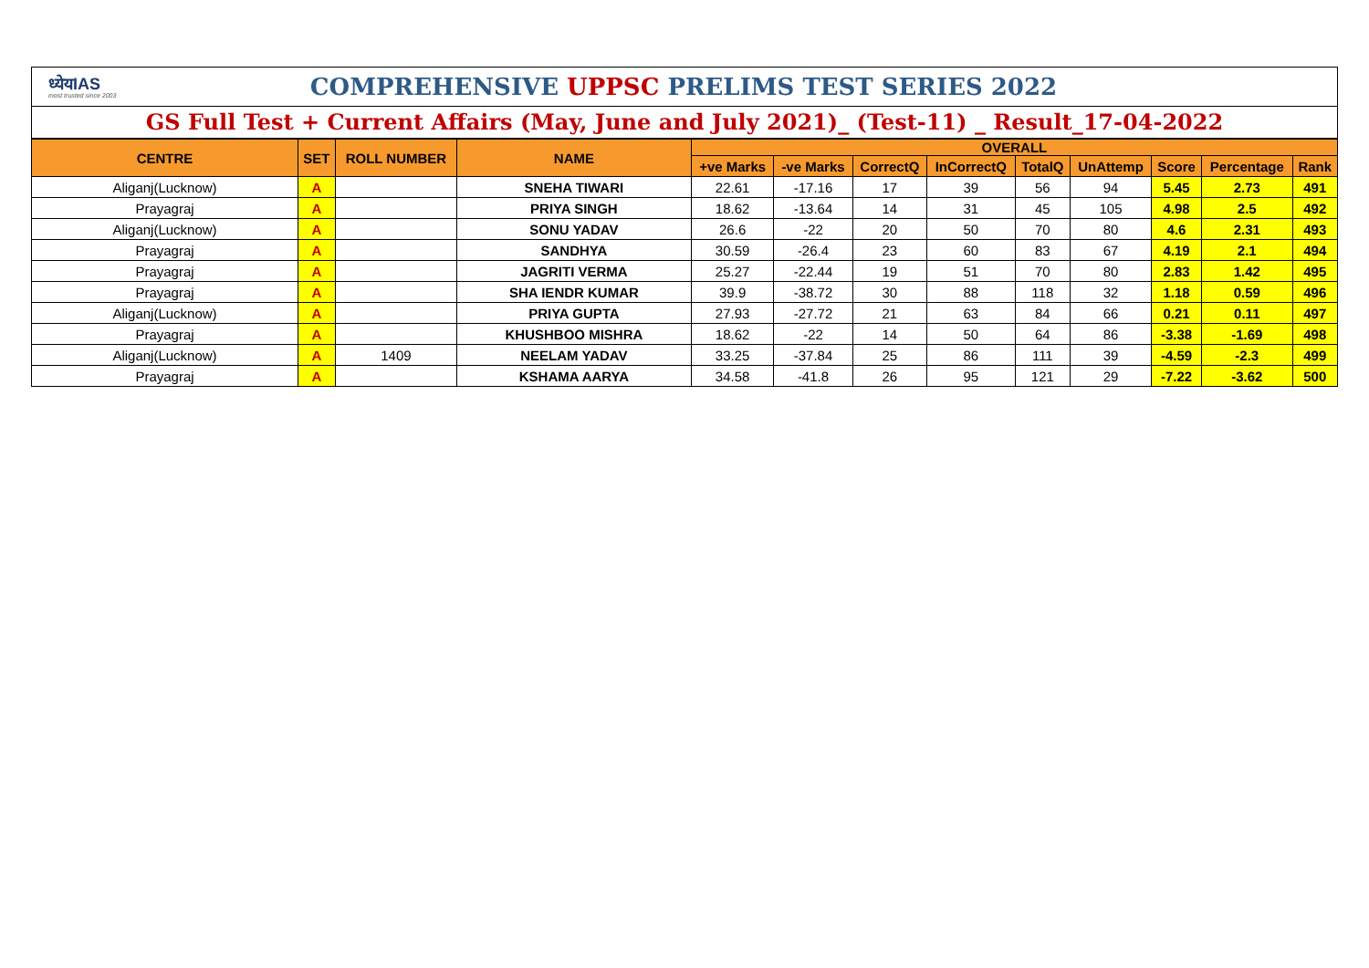ध्येयIAS
most trusted since 2003
COMPREHENSIVE UPPSC PRELIMS TEST SERIES 2022
GS Full Test + Current Affairs (May, June and July 2021)_ (Test-11) _ Result_17-04-2022
| CENTRE | SET | ROLL NUMBER | NAME | OVERALL | | | | | | | | |
| --- | --- | --- | --- | --- | --- | --- | --- | --- | --- | --- | --- | --- |
| | | | | +ve Marks | -ve Marks | CorrectQ | InCorrectQ | TotalQ | UnAttemp | Score | Percentage | Rank |
| Aliganj(Lucknow) | A | | SNEHA TIWARI | 22.61 | -17.16 | 17 | 39 | 56 | 94 | 5.45 | 2.73 | 491 |
| Prayagraj | A | | PRIYA SINGH | 18.62 | -13.64 | 14 | 31 | 45 | 105 | 4.98 | 2.5 | 492 |
| Aliganj(Lucknow) | A | | SONU YADAV | 26.6 | -22 | 20 | 50 | 70 | 80 | 4.6 | 2.31 | 493 |
| Prayagraj | A | | SANDHYA | 30.59 | -26.4 | 23 | 60 | 83 | 67 | 4.19 | 2.1 | 494 |
| Prayagraj | A | | JAGRITI VERMA | 25.27 | -22.44 | 19 | 51 | 70 | 80 | 2.83 | 1.42 | 495 |
| Prayagraj | A | | SHA IENDR KUMAR | 39.9 | -38.72 | 30 | 88 | 118 | 32 | 1.18 | 0.59 | 496 |
| Aliganj(Lucknow) | A | | PRIYA GUPTA | 27.93 | -27.72 | 21 | 63 | 84 | 66 | 0.21 | 0.11 | 497 |
| Prayagraj | A | | KHUSHBOO MISHRA | 18.62 | -22 | 14 | 50 | 64 | 86 | -3.38 | -1.69 | 498 |
| Aliganj(Lucknow) | A | 1409 | NEELAM YADAV | 33.25 | -37.84 | 25 | 86 | 111 | 39 | -4.59 | -2.3 | 499 |
| Prayagraj | A | | KSHAMA AARYA | 34.58 | -41.8 | 26 | 95 | 121 | 29 | -7.22 | -3.62 | 500 |